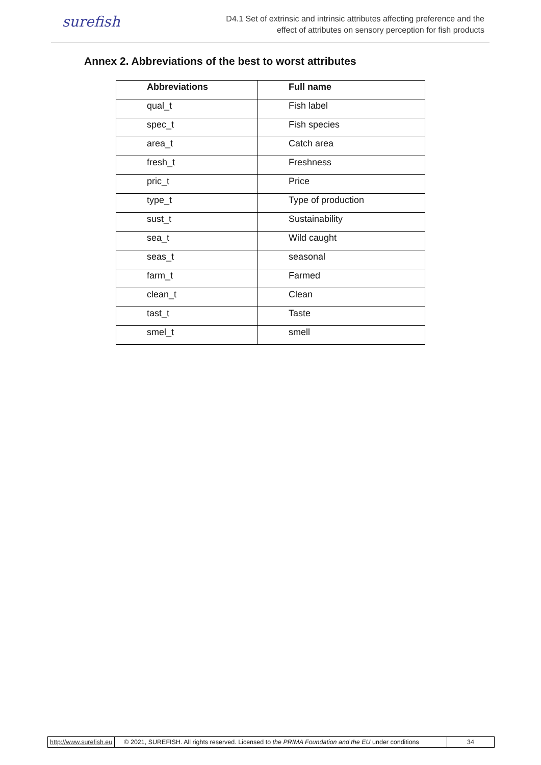surefish
D4.1 Set of extrinsic and intrinsic attributes affecting preference and the
effect of attributes on sensory perception for fish products
Annex 2. Abbreviations of the best to worst attributes
| Abbreviations | Full name |
| --- | --- |
| qual_t | Fish label |
| spec_t | Fish species |
| area_t | Catch area |
| fresh_t | Freshness |
| pric_t | Price |
| type_t | Type of production |
| sust_t | Sustainability |
| sea_t | Wild caught |
| seas_t | seasonal |
| farm_t | Farmed |
| clean_t | Clean |
| tast_t | Taste |
| smel_t | smell |
http://www.surefish.eu
© 2021, SUREFISH. All rights reserved. Licensed to the PRIMA Foundation and the EU under conditions
34